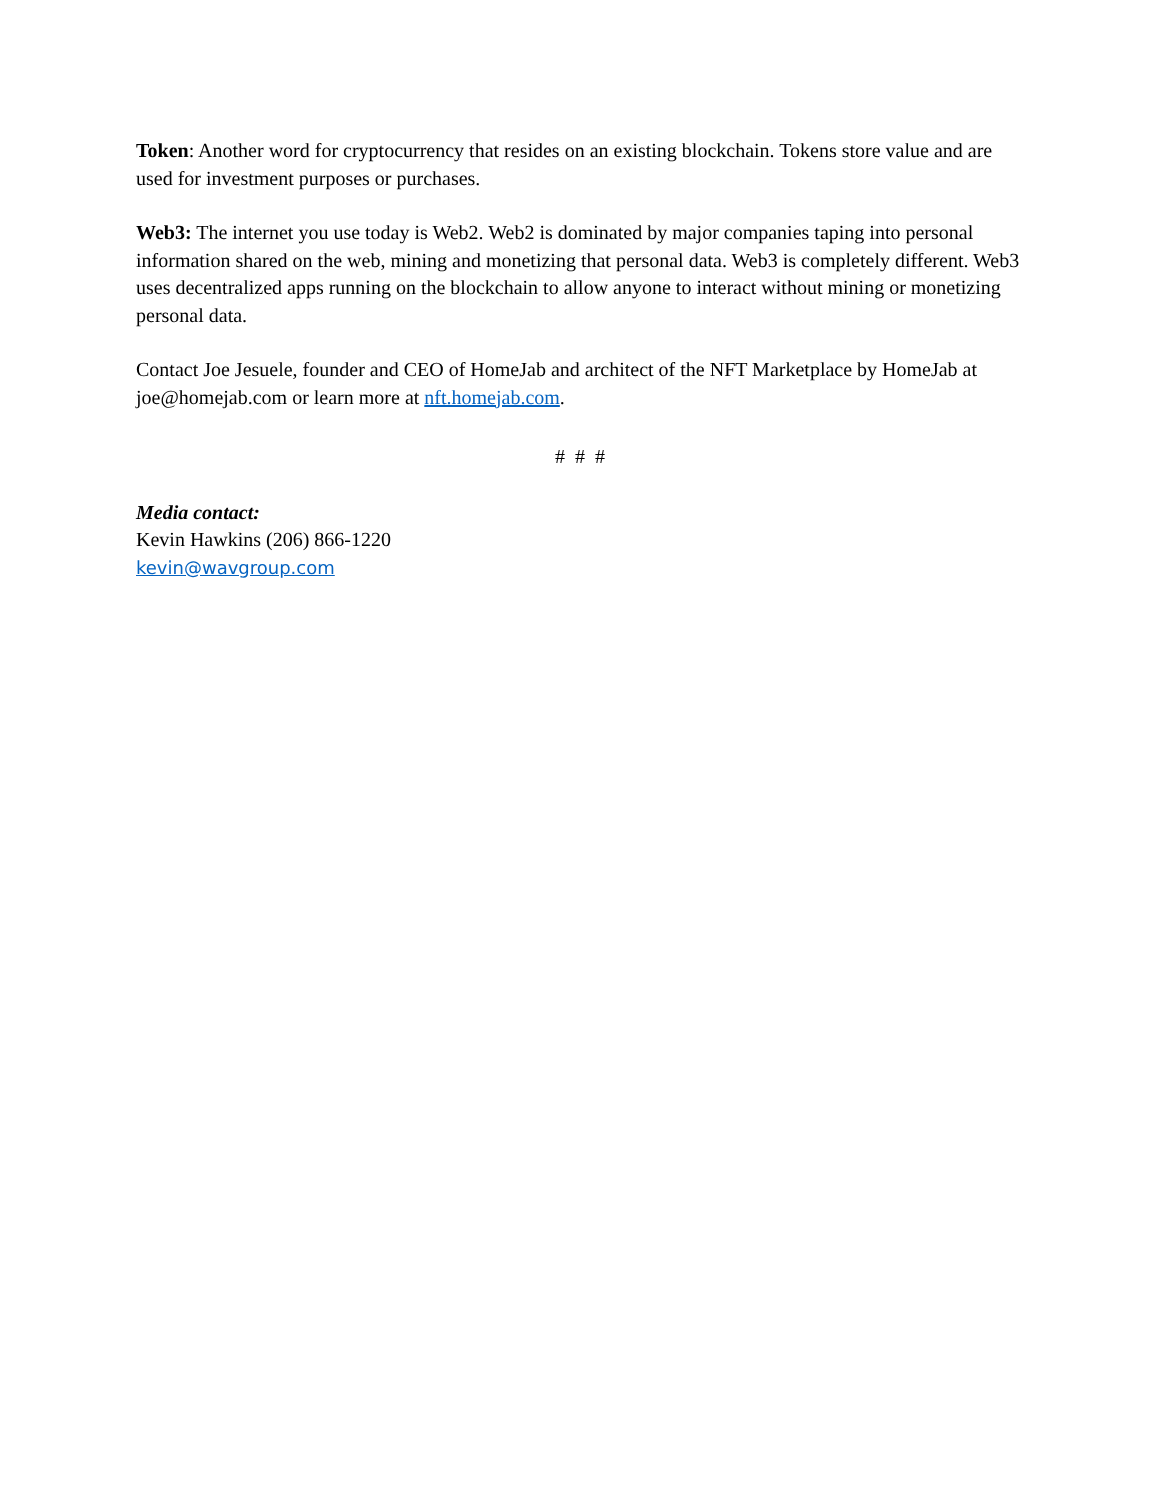Token: Another word for cryptocurrency that resides on an existing blockchain. Tokens store value and are used for investment purposes or purchases.
Web3: The internet you use today is Web2. Web2 is dominated by major companies taping into personal information shared on the web, mining and monetizing that personal data. Web3 is completely different. Web3 uses decentralized apps running on the blockchain to allow anyone to interact without mining or monetizing personal data.
Contact Joe Jesuele, founder and CEO of HomeJab and architect of the NFT Marketplace by HomeJab at joe@homejab.com or learn more at nft.homejab.com.
# # #
Media contact:
Kevin Hawkins (206) 866-1220
kevin@wavgroup.com